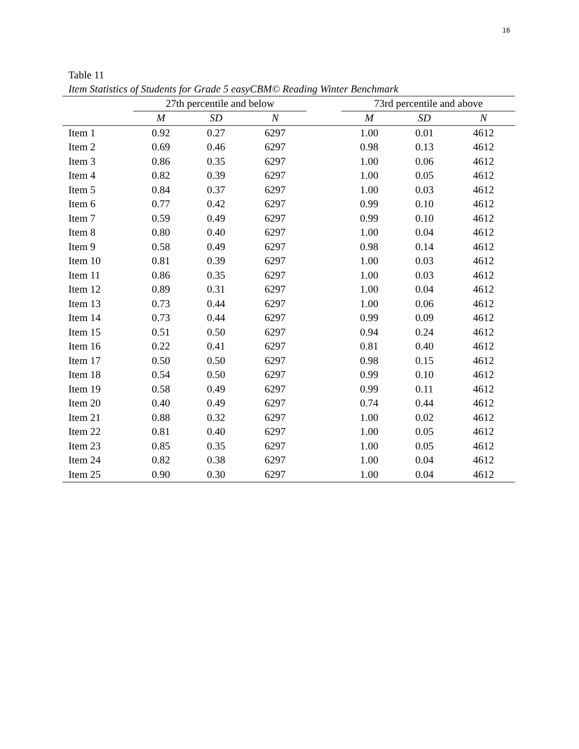16
Table 11
Item Statistics of Students for Grade 5 easyCBM© Reading Winter Benchmark
| | 27th percentile and below | | | | 73rd percentile and above | | |
| | M | SD | N | | M | SD | N |
| Item 1 | 0.92 | 0.27 | 6297 | | 1.00 | 0.01 | 4612 |
| Item 2 | 0.69 | 0.46 | 6297 | | 0.98 | 0.13 | 4612 |
| Item 3 | 0.86 | 0.35 | 6297 | | 1.00 | 0.06 | 4612 |
| Item 4 | 0.82 | 0.39 | 6297 | | 1.00 | 0.05 | 4612 |
| Item 5 | 0.84 | 0.37 | 6297 | | 1.00 | 0.03 | 4612 |
| Item 6 | 0.77 | 0.42 | 6297 | | 0.99 | 0.10 | 4612 |
| Item 7 | 0.59 | 0.49 | 6297 | | 0.99 | 0.10 | 4612 |
| Item 8 | 0.80 | 0.40 | 6297 | | 1.00 | 0.04 | 4612 |
| Item 9 | 0.58 | 0.49 | 6297 | | 0.98 | 0.14 | 4612 |
| Item 10 | 0.81 | 0.39 | 6297 | | 1.00 | 0.03 | 4612 |
| Item 11 | 0.86 | 0.35 | 6297 | | 1.00 | 0.03 | 4612 |
| Item 12 | 0.89 | 0.31 | 6297 | | 1.00 | 0.04 | 4612 |
| Item 13 | 0.73 | 0.44 | 6297 | | 1.00 | 0.06 | 4612 |
| Item 14 | 0.73 | 0.44 | 6297 | | 0.99 | 0.09 | 4612 |
| Item 15 | 0.51 | 0.50 | 6297 | | 0.94 | 0.24 | 4612 |
| Item 16 | 0.22 | 0.41 | 6297 | | 0.81 | 0.40 | 4612 |
| Item 17 | 0.50 | 0.50 | 6297 | | 0.98 | 0.15 | 4612 |
| Item 18 | 0.54 | 0.50 | 6297 | | 0.99 | 0.10 | 4612 |
| Item 19 | 0.58 | 0.49 | 6297 | | 0.99 | 0.11 | 4612 |
| Item 20 | 0.40 | 0.49 | 6297 | | 0.74 | 0.44 | 4612 |
| Item 21 | 0.88 | 0.32 | 6297 | | 1.00 | 0.02 | 4612 |
| Item 22 | 0.81 | 0.40 | 6297 | | 1.00 | 0.05 | 4612 |
| Item 23 | 0.85 | 0.35 | 6297 | | 1.00 | 0.05 | 4612 |
| Item 24 | 0.82 | 0.38 | 6297 | | 1.00 | 0.04 | 4612 |
| Item 25 | 0.90 | 0.30 | 6297 | | 1.00 | 0.04 | 4612 |